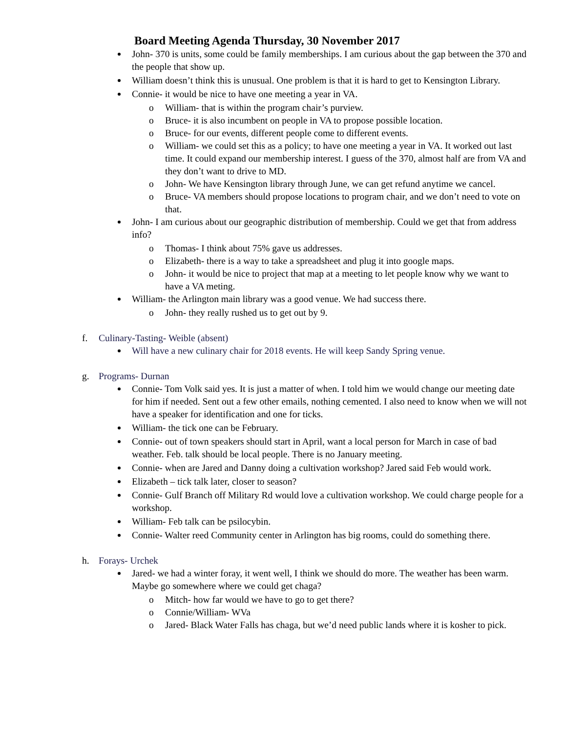Board Meeting Agenda Thursday, 30 November 2017
John- 370 is units, some could be family memberships. I am curious about the gap between the 370 and the people that show up.
William doesn’t think this is unusual. One problem is that it is hard to get to Kensington Library.
Connie- it would be nice to have one meeting a year in VA.
o William- that is within the program chair’s purview.
o Bruce- it is also incumbent on people in VA to propose possible location.
o Bruce- for our events, different people come to different events.
o William- we could set this as a policy; to have one meeting a year in VA. It worked out last time. It could expand our membership interest. I guess of the 370, almost half are from VA and they don’t want to drive to MD.
o John- We have Kensington library through June, we can get refund anytime we cancel.
o Bruce- VA members should propose locations to program chair, and we don’t need to vote on that.
John- I am curious about our geographic distribution of membership. Could we get that from address info?
o Thomas- I think about 75% gave us addresses.
o Elizabeth- there is a way to take a spreadsheet and plug it into google maps.
o John- it would be nice to project that map at a meeting to let people know why we want to have a VA meting.
William- the Arlington main library was a good venue. We had success there.
o John- they really rushed us to get out by 9.
f. Culinary-Tasting- Weible (absent)
Will have a new culinary chair for 2018 events. He will keep Sandy Spring venue.
g. Programs- Durnan
Connie- Tom Volk said yes. It is just a matter of when. I told him we would change our meeting date for him if needed. Sent out a few other emails, nothing cemented. I also need to know when we will not have a speaker for identification and one for ticks.
William- the tick one can be February.
Connie- out of town speakers should start in April, want a local person for March in case of bad weather. Feb. talk should be local people. There is no January meeting.
Connie- when are Jared and Danny doing a cultivation workshop? Jared said Feb would work.
Elizabeth – tick talk later, closer to season?
Connie- Gulf Branch off Military Rd would love a cultivation workshop. We could charge people for a workshop.
William- Feb talk can be psilocybin.
Connie- Walter reed Community center in Arlington has big rooms, could do something there.
h. Forays- Urchek
Jared- we had a winter foray, it went well, I think we should do more. The weather has been warm. Maybe go somewhere where we could get chaga?
o Mitch- how far would we have to go to get there?
o Connie/William- WVa
o Jared- Black Water Falls has chaga, but we’d need public lands where it is kosher to pick.